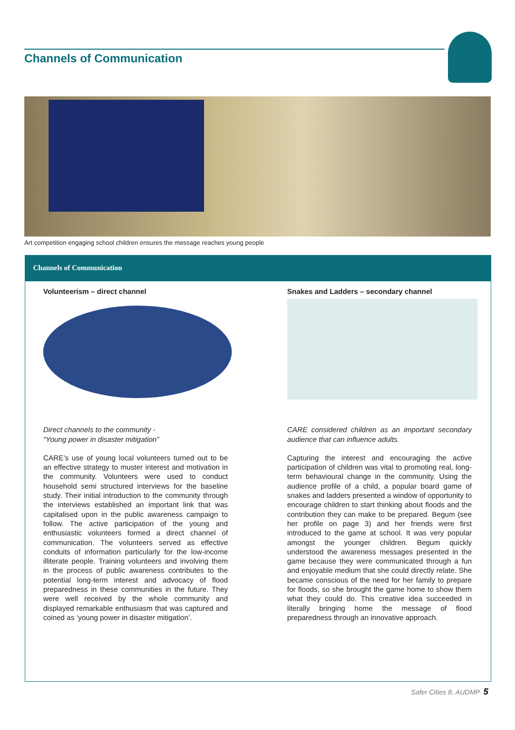Channels of Communication
Art competition engaging school children ensures the message reaches young people
Channels of Communication
Volunteerism – direct channel
Direct channels to the community -
“Young power in disaster mitigation”
CARE’s use of young local volunteers turned out to be an effective strategy to muster interest and motivation in the community. Volunteers were used to conduct household semi structured interviews for the baseline study. Their initial introduction to the community through the interviews established an important link that was capitalised upon in the public awareness campaign to follow. The active participation of the young and enthusiastic volunteers formed a direct channel of communication. The volunteers served as effective conduits of information particularly for the low-income illiterate people. Training volunteers and involving them in the process of public awareness contributes to the potential long-term interest and advocacy of flood preparedness in these communities in the future. They were well received by the whole community and displayed remarkable enthusiasm that was captured and coined as ‘young power in disaster mitigation’.
Snakes and Ladders – secondary channel
CARE considered children as an important secondary audience that can influence adults.
Capturing the interest and encouraging the active participation of children was vital to promoting real, long-term behavioural change in the community. Using the audience profile of a child, a popular board game of snakes and ladders presented a window of opportunity to encourage children to start thinking about floods and the contribution they can make to be prepared. Begum (see her profile on page 3) and her friends were first introduced to the game at school. It was very popular amongst the younger children. Begum quickly understood the awareness messages presented in the game because they were communicated through a fun and enjoyable medium that she could directly relate. She became conscious of the need for her family to prepare for floods, so she brought the game home to show them what they could do. This creative idea succeeded in literally bringing home the message of flood preparedness through an innovative approach.
Safer Cities 8, AUDMP 5